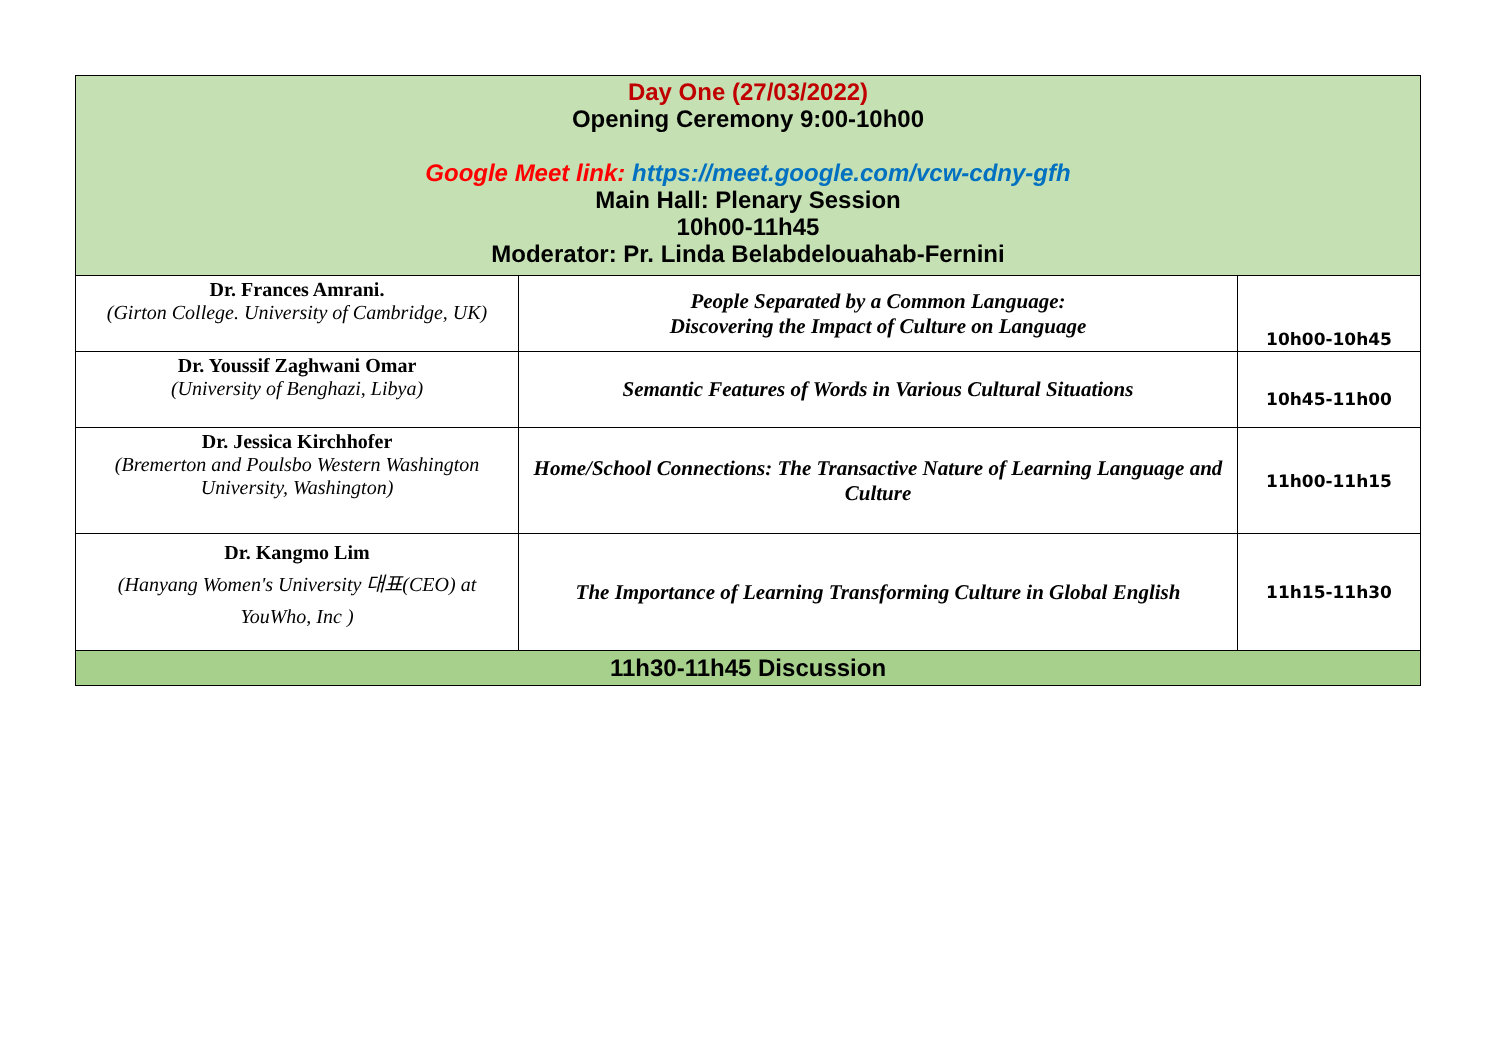| Day One (27/03/2022) Opening Ceremony 9:00-10h00 Google Meet link: https://meet.google.com/vcw-cdny-gfh Main Hall: Plenary Session 10h00-11h45 Moderator: Pr. Linda Belabdelouahab-Fernini | | |
| Dr. Frances Amrani. (Girton College. University of Cambridge, UK) | People Separated by a Common Language: Discovering the Impact of Culture on Language | 10h00-10h45 |
| Dr. Youssif Zaghwani Omar (University of Benghazi, Libya) | Semantic Features of Words in Various Cultural Situations | 10h45-11h00 |
| Dr. Jessica Kirchhofer (Bremerton and Poulsbo Western Washington University, Washington) | Home/School Connections: The Transactive Nature of Learning Language and Culture | 11h00-11h15 |
| Dr. Kangmo Lim (Hanyang Women's University 대표(CEO) at YouWho, Inc ) | The Importance of Learning Transforming Culture in Global English | 11h15-11h30 |
| 11h30-11h45 Discussion | | |